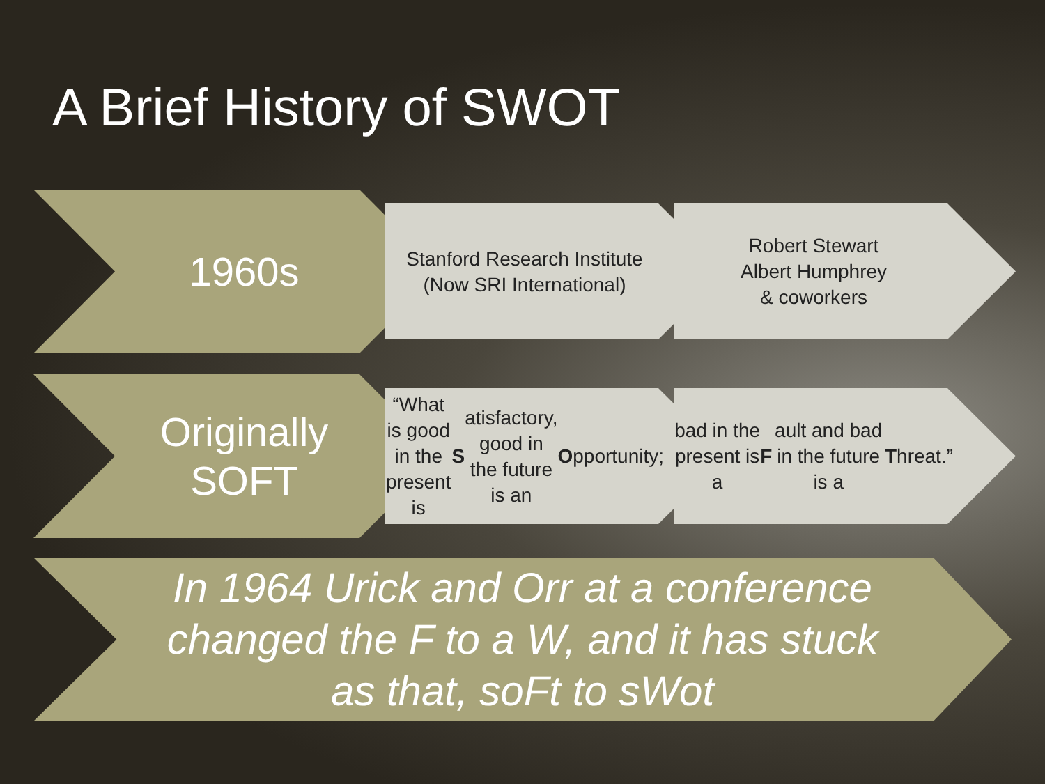A Brief History of SWOT
1960s
Stanford Research Institute
(Now SRI International)
Robert Stewart
Albert Humphrey
& coworkers
Originally
SOFT
“What is good in the present is S atisfactory, good in the future is an O pportunity;
bad in the present is a F ault and bad in the future is a T hreat.”
In 1964 Urick and Orr at a conference changed the F to a W, and it has stuck as that, soFt to sWot